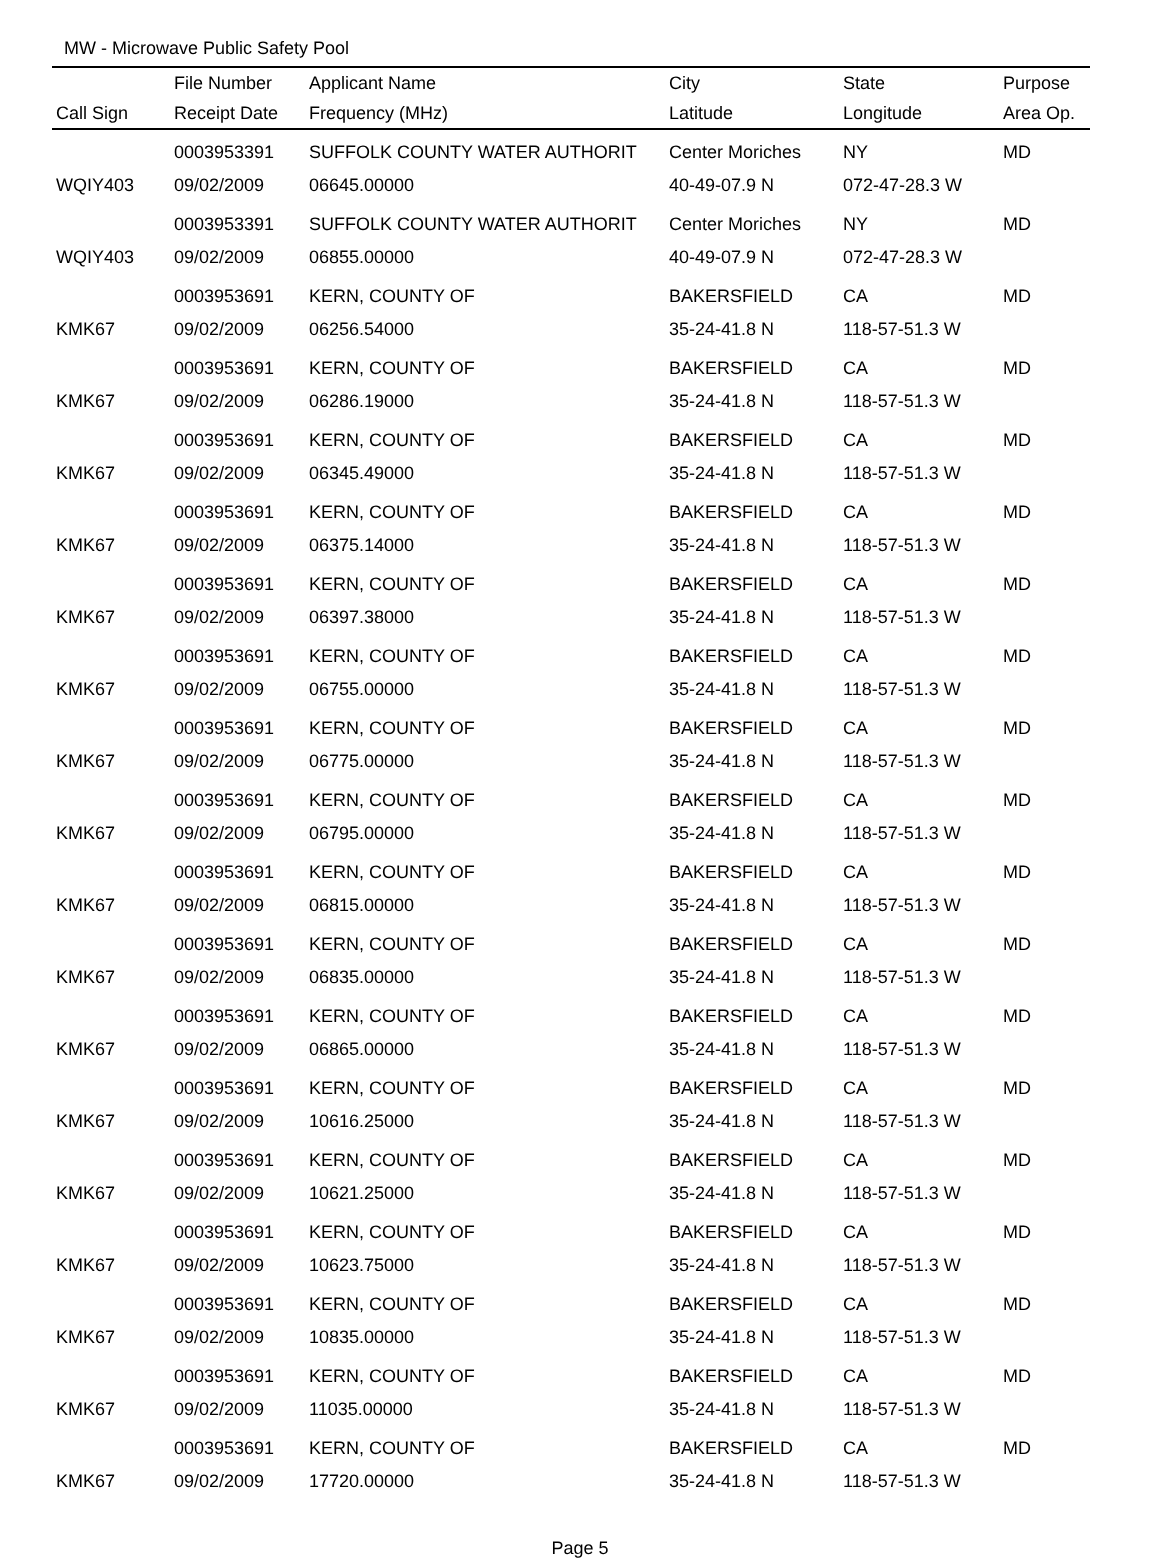MW - Microwave Public Safety Pool
| | File Number | Applicant Name | City | State | Purpose |
| --- | --- | --- | --- | --- | --- |
| Call Sign | Receipt Date | Frequency (MHz) | Latitude | Longitude | Area Op. |
| | 0003953391 | SUFFOLK COUNTY WATER AUTHORIT | Center Moriches | NY | MD |
| WQIY403 | 09/02/2009 | 06645.00000 | 40-49-07.9 N | 072-47-28.3 W | |
| | 0003953391 | SUFFOLK COUNTY WATER AUTHORIT | Center Moriches | NY | MD |
| WQIY403 | 09/02/2009 | 06855.00000 | 40-49-07.9 N | 072-47-28.3 W | |
| | 0003953691 | KERN, COUNTY OF | BAKERSFIELD | CA | MD |
| KMK67 | 09/02/2009 | 06256.54000 | 35-24-41.8 N | 118-57-51.3 W | |
| | 0003953691 | KERN, COUNTY OF | BAKERSFIELD | CA | MD |
| KMK67 | 09/02/2009 | 06286.19000 | 35-24-41.8 N | 118-57-51.3 W | |
| | 0003953691 | KERN, COUNTY OF | BAKERSFIELD | CA | MD |
| KMK67 | 09/02/2009 | 06345.49000 | 35-24-41.8 N | 118-57-51.3 W | |
| | 0003953691 | KERN, COUNTY OF | BAKERSFIELD | CA | MD |
| KMK67 | 09/02/2009 | 06375.14000 | 35-24-41.8 N | 118-57-51.3 W | |
| | 0003953691 | KERN, COUNTY OF | BAKERSFIELD | CA | MD |
| KMK67 | 09/02/2009 | 06397.38000 | 35-24-41.8 N | 118-57-51.3 W | |
| | 0003953691 | KERN, COUNTY OF | BAKERSFIELD | CA | MD |
| KMK67 | 09/02/2009 | 06755.00000 | 35-24-41.8 N | 118-57-51.3 W | |
| | 0003953691 | KERN, COUNTY OF | BAKERSFIELD | CA | MD |
| KMK67 | 09/02/2009 | 06775.00000 | 35-24-41.8 N | 118-57-51.3 W | |
| | 0003953691 | KERN, COUNTY OF | BAKERSFIELD | CA | MD |
| KMK67 | 09/02/2009 | 06795.00000 | 35-24-41.8 N | 118-57-51.3 W | |
| | 0003953691 | KERN, COUNTY OF | BAKERSFIELD | CA | MD |
| KMK67 | 09/02/2009 | 06815.00000 | 35-24-41.8 N | 118-57-51.3 W | |
| | 0003953691 | KERN, COUNTY OF | BAKERSFIELD | CA | MD |
| KMK67 | 09/02/2009 | 06835.00000 | 35-24-41.8 N | 118-57-51.3 W | |
| | 0003953691 | KERN, COUNTY OF | BAKERSFIELD | CA | MD |
| KMK67 | 09/02/2009 | 06865.00000 | 35-24-41.8 N | 118-57-51.3 W | |
| | 0003953691 | KERN, COUNTY OF | BAKERSFIELD | CA | MD |
| KMK67 | 09/02/2009 | 10616.25000 | 35-24-41.8 N | 118-57-51.3 W | |
| | 0003953691 | KERN, COUNTY OF | BAKERSFIELD | CA | MD |
| KMK67 | 09/02/2009 | 10621.25000 | 35-24-41.8 N | 118-57-51.3 W | |
| | 0003953691 | KERN, COUNTY OF | BAKERSFIELD | CA | MD |
| KMK67 | 09/02/2009 | 10623.75000 | 35-24-41.8 N | 118-57-51.3 W | |
| | 0003953691 | KERN, COUNTY OF | BAKERSFIELD | CA | MD |
| KMK67 | 09/02/2009 | 10835.00000 | 35-24-41.8 N | 118-57-51.3 W | |
| | 0003953691 | KERN, COUNTY OF | BAKERSFIELD | CA | MD |
| KMK67 | 09/02/2009 | 11035.00000 | 35-24-41.8 N | 118-57-51.3 W | |
| | 0003953691 | KERN, COUNTY OF | BAKERSFIELD | CA | MD |
| KMK67 | 09/02/2009 | 17720.00000 | 35-24-41.8 N | 118-57-51.3 W | |
Page 5